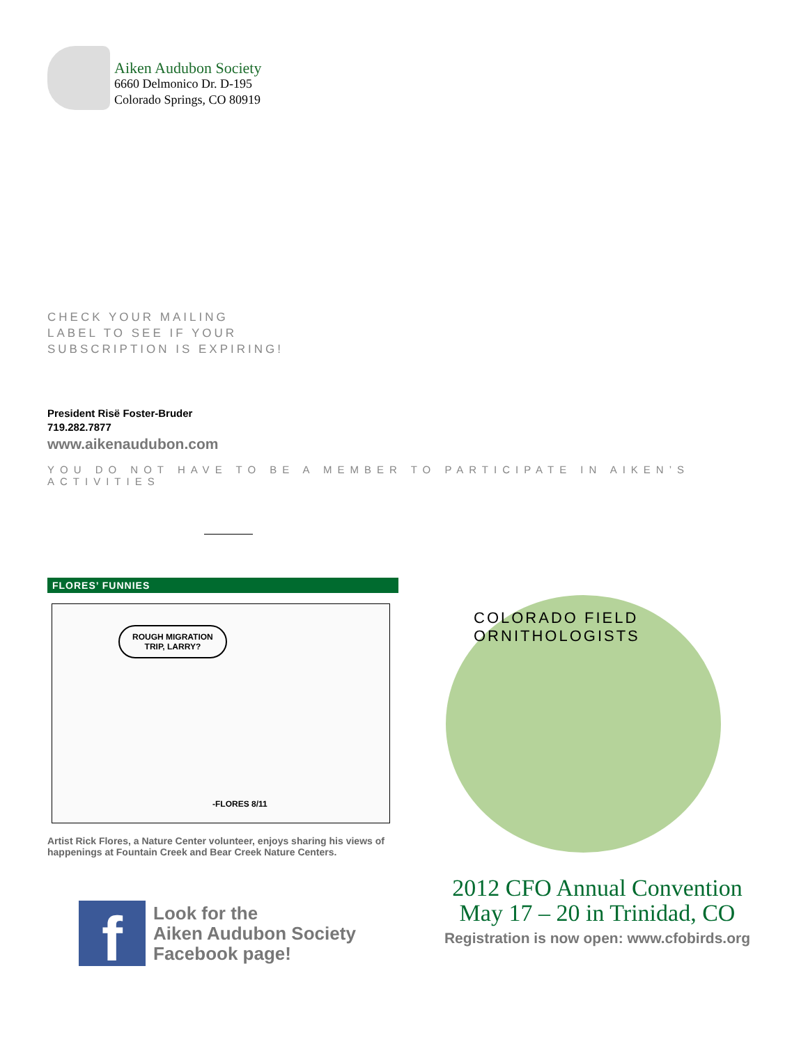Aiken Audubon Society
6660 Delmonico Dr. D-195
Colorado Springs, CO 80919
CHECK YOUR MAILING
LABEL TO SEE IF YOUR
SUBSCRIPTION IS EXPIRING!
President Risë Foster-Bruder
719.282.7877
www.aikenaudubon.com
YOU DO NOT HAVE TO BE A MEMBER TO PARTICIPATE IN AIKEN’S ACTIVITIES
FLORES’ FUNNIES
ROUGH MIGRATION
TRIP, LARRY?
-FLORES 8/11
Artist Rick Flores, a Nature Center volunteer, enjoys sharing his views of happenings at Fountain Creek and Bear Creek Nature Centers.
f
Look for the
Aiken Audubon Society
Facebook page!
COLORADO FIELD ORNITHOLOGISTS
2012 CFO Annual Convention
May 17 – 20 in Trinidad, CO
Registration is now open: www.cfobirds.org